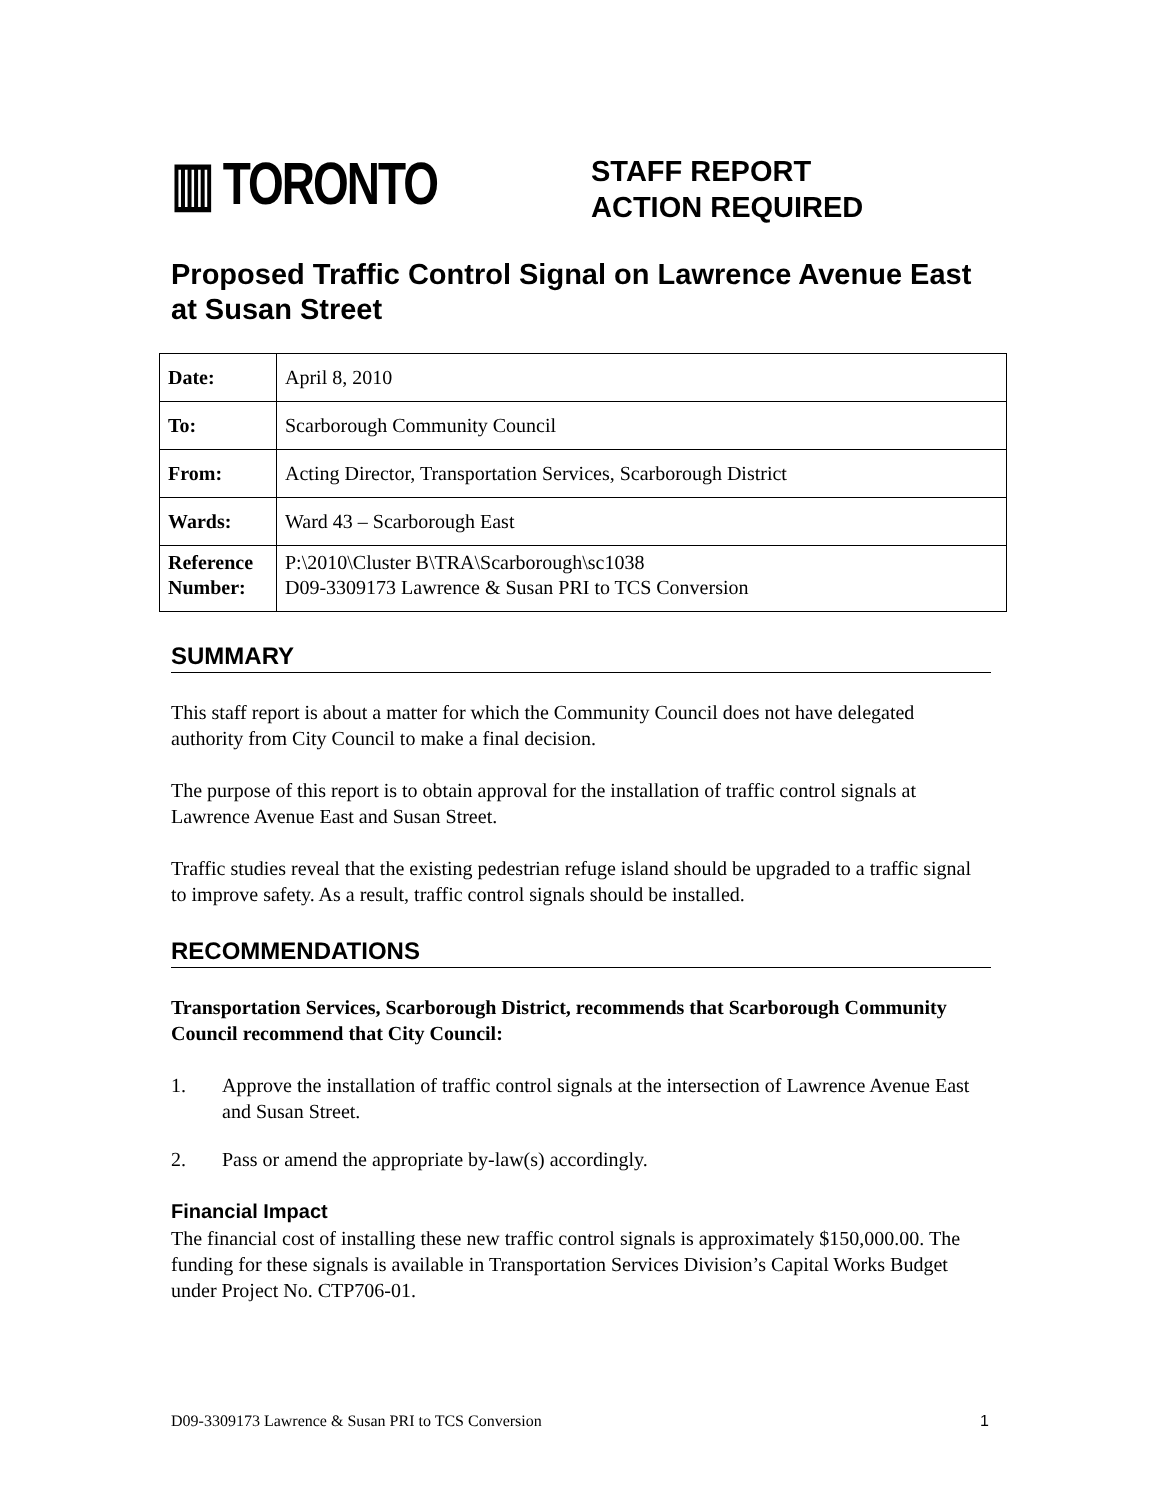▥ TORONTO
STAFF REPORT
ACTION REQUIRED
Proposed Traffic Control Signal on Lawrence Avenue East at Susan Street
| Date: | April 8, 2010 |
| To: | Scarborough Community Council |
| From: | Acting Director, Transportation Services, Scarborough District |
| Wards: | Ward 43 – Scarborough East |
| Reference Number: | P:\2010\Cluster B\TRA\Scarborough\sc1038 D09-3309173 Lawrence & Susan PRI to TCS Conversion |
SUMMARY
This staff report is about a matter for which the Community Council does not have delegated authority from City Council to make a final decision.
The purpose of this report is to obtain approval for the installation of traffic control signals at Lawrence Avenue East and Susan Street.
Traffic studies reveal that the existing pedestrian refuge island should be upgraded to a traffic signal to improve safety. As a result, traffic control signals should be installed.
RECOMMENDATIONS
Transportation Services, Scarborough District, recommends that Scarborough Community Council recommend that City Council:
1. Approve the installation of traffic control signals at the intersection of Lawrence Avenue East and Susan Street.
2. Pass or amend the appropriate by-law(s) accordingly.
Financial Impact
The financial cost of installing these new traffic control signals is approximately $150,000.00. The funding for these signals is available in Transportation Services Division’s Capital Works Budget under Project No. CTP706-01.
D09-3309173 Lawrence & Susan PRI to TCS Conversion 1